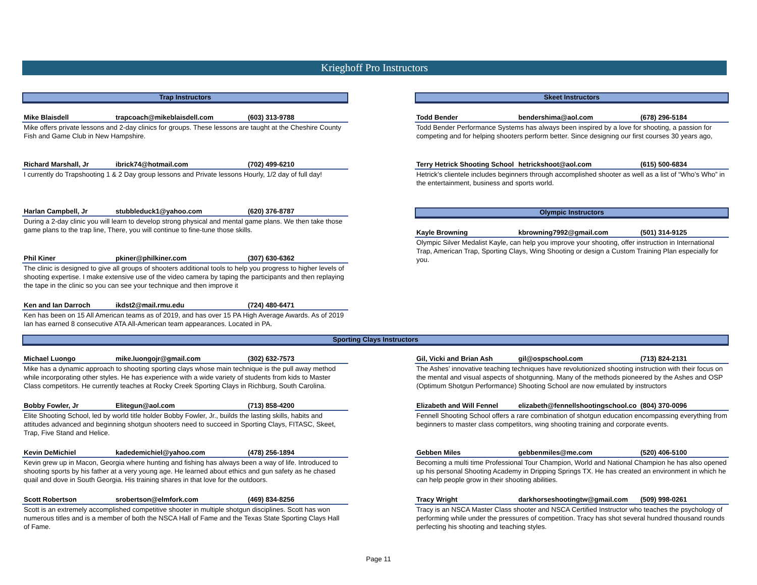Krieghoff Pro Instructors
Trap Instructors
Mike Blaisdell trapcoach@mikeblaisdell.com (603) 313-9788
Mike offers private lessons and 2-day clinics for groups. These lessons are taught at the Cheshire County Fish and Game Club in New Hampshire.
Richard Marshall, Jr ibrick74@hotmail.com (702) 499-6210
I currently do Trapshooting 1 & 2 Day group lessons and Private lessons Hourly, 1/2 day of full day!
Harlan Campbell, Jr stubbleduck1@yahoo.com (620) 376-8787
During a 2-day clinic you will learn to develop strong physical and mental game plans. We then take those game plans to the trap line, There, you will continue to fine-tune those skills.
Phil Kiner pkiner@philkiner.com (307) 630-6362
The clinic is designed to give all groups of shooters additional tools to help you progress to higher levels of shooting expertise. I make extensive use of the video camera by taping the participants and then replaying the tape in the clinic so you can see your technique and then improve it
Ken and Ian Darroch ikdst2@mail.rmu.edu (724) 480-6471
Ken has been on 15 All American teams as of 2019, and has over 15 PA High Average Awards. As of 2019 Ian has earned 8 consecutive ATA All-American team appearances. Located in PA.
Skeet Instructors
Todd Bender bendershima@aol.com (678) 296-5184
Todd Bender Performance Systems has always been inspired by a love for shooting, a passion for competing and for helping shooters perform better. Since designing our first courses 30 years ago,
Terry Hetrick Shooting School hetrickshoot@aol.com (615) 500-6834
Hetrick’s clientele includes beginners through accomplished shooter as well as a list of “Who’s Who” in the entertainment, business and sports world.
Olympic Instructors
Kayle Browning kbrowning7992@gmail.com (501) 314-9125
Olympic Silver Medalist Kayle, can help you improve your shooting, offer instruction in International Trap, American Trap, Sporting Clays, Wing Shooting or design a Custom Training Plan especially for you.
Sporting Clays Instructors
Michael Luongo mike.luongojr@gmail.com (302) 632-7573
Mike has a dynamic approach to shooting sporting clays whose main technique is the pull away method while incorporating other styles. He has experience with a wide variety of students from kids to Master Class competitors. He currently teaches at Rocky Creek Sporting Clays in Richburg, South Carolina.
Bobby Fowler, Jr Elitegun@aol.com (713) 858-4200
Elite Shooting School, led by world title holder Bobby Fowler, Jr., builds the lasting skills, habits and attitudes advanced and beginning shotgun shooters need to succeed in Sporting Clays, FITASC, Skeet, Trap, Five Stand and Helice.
Kevin DeMichiel kadedemichiel@yahoo.com (478) 256-1894
Kevin grew up in Macon, Georgia where hunting and fishing has always been a way of life. Introduced to shooting sports by his father at a very young age. He learned about ethics and gun safety as he chased quail and dove in South Georgia. His training shares in that love for the outdoors.
Scott Robertson srobertson@elmfork.com (469) 834-8256
Scott is an extremely accomplished competitive shooter in multiple shotgun disciplines. Scott has won numerous titles and is a member of both the NSCA Hall of Fame and the Texas State Sporting Clays Hall of Fame.
Gil, Vicki and Brian Ash gil@ospschool.com (713) 824-2131
The Ashes’ innovative teaching techniques have revolutionized shooting instruction with their focus on the mental and visual aspects of shotgunning. Many of the methods pioneered by the Ashes and OSP (Optimum Shotgun Performance) Shooting School are now emulated by instructors
Elizabeth and Will Fennel elizabeth@fennellshootingschool.co (804) 370-0096
Fennell Shooting School offers a rare combination of shotgun education encompassing everything from beginners to master class competitors, wing shooting training and corporate events.
Gebben Miles gebbenmiles@me.com (520) 406-5100
Becoming a multi time Professional Tour Champion, World and National Champion he has also opened up his personal Shooting Academy in Dripping Springs TX. He has created an environment in which he can help people grow in their shooting abilities.
Tracy Wright darkhorseshootingtw@gmail.com (509) 998-0261
Tracy is an NSCA Master Class shooter and NSCA Certified Instructor who teaches the psychology of performing while under the pressures of competition. Tracy has shot several hundred thousand rounds perfecting his shooting and teaching styles.
Page 11